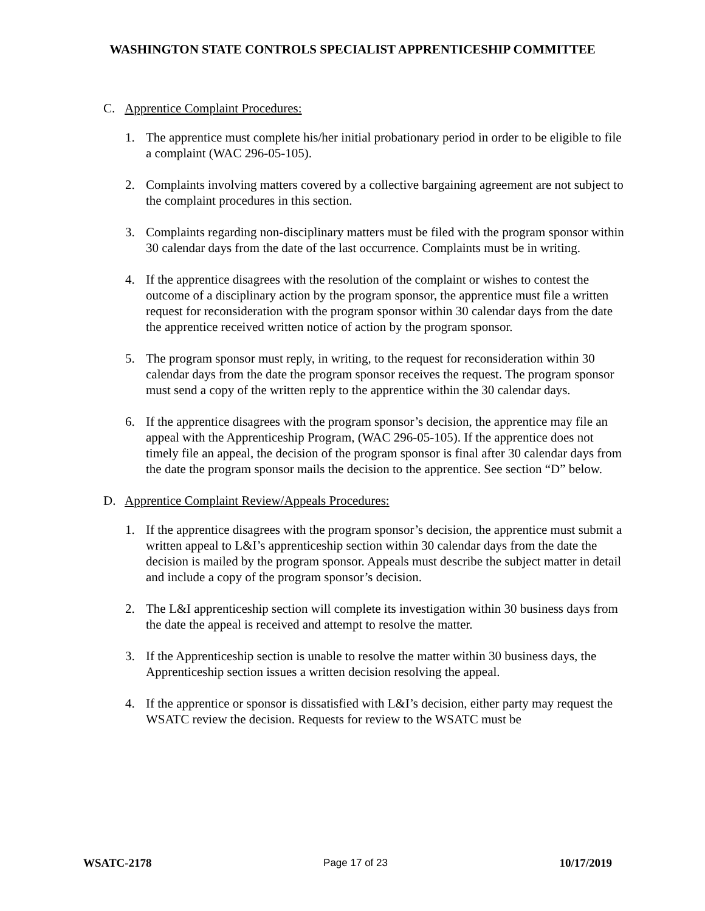WASHINGTON STATE CONTROLS SPECIALIST APPRENTICESHIP COMMITTEE
C. Apprentice Complaint Procedures:
1. The apprentice must complete his/her initial probationary period in order to be eligible to file a complaint (WAC 296-05-105).
2. Complaints involving matters covered by a collective bargaining agreement are not subject to the complaint procedures in this section.
3. Complaints regarding non-disciplinary matters must be filed with the program sponsor within 30 calendar days from the date of the last occurrence. Complaints must be in writing.
4. If the apprentice disagrees with the resolution of the complaint or wishes to contest the outcome of a disciplinary action by the program sponsor, the apprentice must file a written request for reconsideration with the program sponsor within 30 calendar days from the date the apprentice received written notice of action by the program sponsor.
5. The program sponsor must reply, in writing, to the request for reconsideration within 30 calendar days from the date the program sponsor receives the request. The program sponsor must send a copy of the written reply to the apprentice within the 30 calendar days.
6. If the apprentice disagrees with the program sponsor’s decision, the apprentice may file an appeal with the Apprenticeship Program, (WAC 296-05-105). If the apprentice does not timely file an appeal, the decision of the program sponsor is final after 30 calendar days from the date the program sponsor mails the decision to the apprentice. See section “D” below.
D. Apprentice Complaint Review/Appeals Procedures:
1. If the apprentice disagrees with the program sponsor’s decision, the apprentice must submit a written appeal to L&I’s apprenticeship section within 30 calendar days from the date the decision is mailed by the program sponsor. Appeals must describe the subject matter in detail and include a copy of the program sponsor’s decision.
2. The L&I apprenticeship section will complete its investigation within 30 business days from the date the appeal is received and attempt to resolve the matter.
3. If the Apprenticeship section is unable to resolve the matter within 30 business days, the Apprenticeship section issues a written decision resolving the appeal.
4. If the apprentice or sponsor is dissatisfied with L&I’s decision, either party may request the WSATC review the decision. Requests for review to the WSATC must be
WSATC-2178 Page 17 of 23 10/17/2019